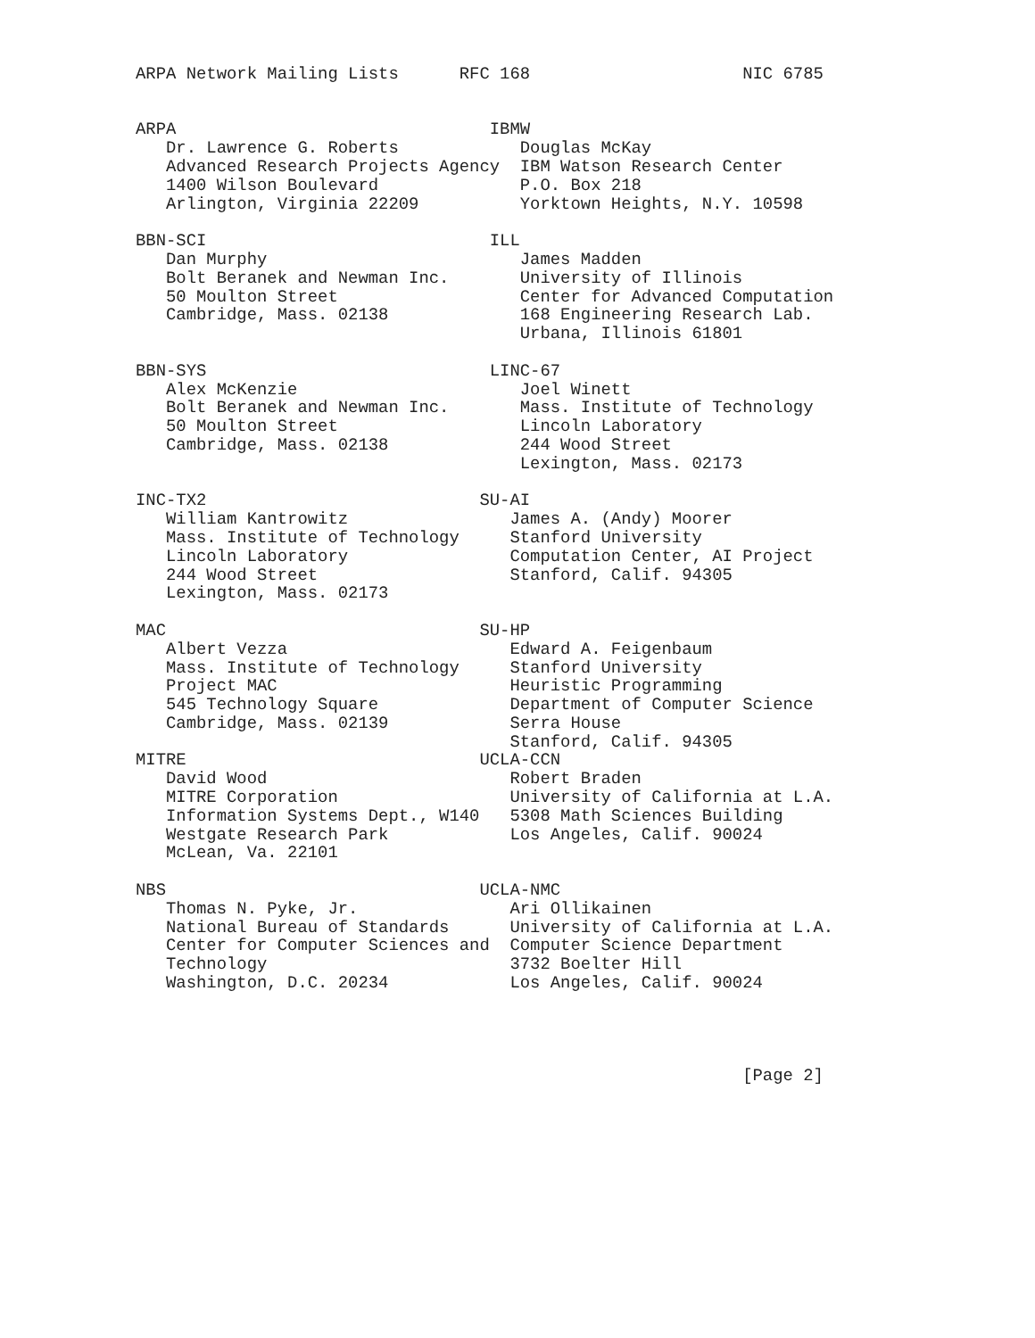ARPA Network Mailing Lists      RFC 168                     NIC 6785


ARPA                               IBMW
   Dr. Lawrence G. Roberts            Douglas McKay
   Advanced Research Projects Agency  IBM Watson Research Center
   1400 Wilson Boulevard              P.O. Box 218
   Arlington, Virginia 22209          Yorktown Heights, N.Y. 10598

BBN-SCI                            ILL
   Dan Murphy                         James Madden
   Bolt Beranek and Newman Inc.       University of Illinois
   50 Moulton Street                  Center for Advanced Computation
   Cambridge, Mass. 02138             168 Engineering Research Lab.
                                      Urbana, Illinois 61801

BBN-SYS                            LINC-67
   Alex McKenzie                      Joel Winett
   Bolt Beranek and Newman Inc.       Mass. Institute of Technology
   50 Moulton Street                  Lincoln Laboratory
   Cambridge, Mass. 02138             244 Wood Street
                                      Lexington, Mass. 02173

INC-TX2                           SU-AI
   William Kantrowitz                James A. (Andy) Moorer
   Mass. Institute of Technology     Stanford University
   Lincoln Laboratory                Computation Center, AI Project
   244 Wood Street                   Stanford, Calif. 94305
   Lexington, Mass. 02173

MAC                               SU-HP
   Albert Vezza                      Edward A. Feigenbaum
   Mass. Institute of Technology     Stanford University
   Project MAC                       Heuristic Programming
   545 Technology Square             Department of Computer Science
   Cambridge, Mass. 02139            Serra House
                                     Stanford, Calif. 94305
MITRE                             UCLA-CCN
   David Wood                        Robert Braden
   MITRE Corporation                 University of California at L.A.
   Information Systems Dept., W140   5308 Math Sciences Building
   Westgate Research Park            Los Angeles, Calif. 90024
   McLean, Va. 22101

NBS                               UCLA-NMC
   Thomas N. Pyke, Jr.               Ari Ollikainen
   National Bureau of Standards      University of California at L.A.
   Center for Computer Sciences and  Computer Science Department
   Technology                        3732 Boelter Hill
   Washington, D.C. 20234            Los Angeles, Calif. 90024




                                                            [Page 2]